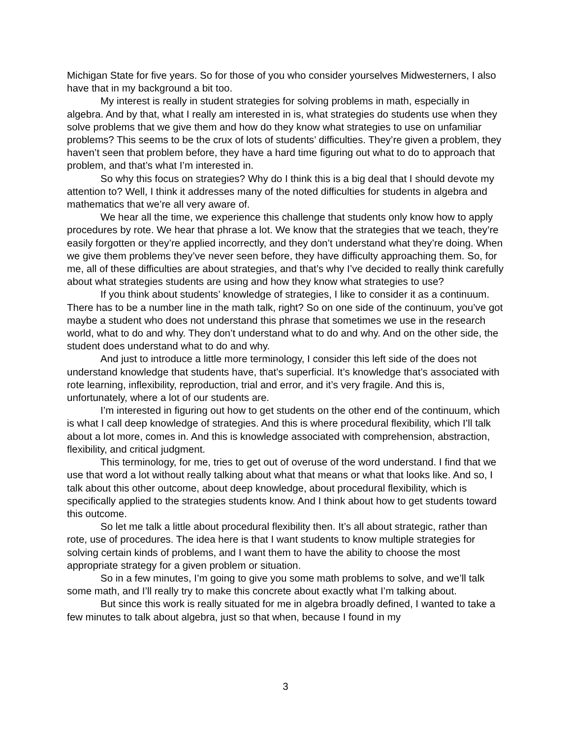Michigan State for five years. So for those of you who consider yourselves Midwesterners, I also have that in my background a bit too.
My interest is really in student strategies for solving problems in math, especially in algebra. And by that, what I really am interested in is, what strategies do students use when they solve problems that we give them and how do they know what strategies to use on unfamiliar problems? This seems to be the crux of lots of students’ difficulties. They’re given a problem, they haven’t seen that problem before, they have a hard time figuring out what to do to approach that problem, and that’s what I’m interested in.
So why this focus on strategies? Why do I think this is a big deal that I should devote my attention to? Well, I think it addresses many of the noted difficulties for students in algebra and mathematics that we’re all very aware of.
We hear all the time, we experience this challenge that students only know how to apply procedures by rote. We hear that phrase a lot. We know that the strategies that we teach, they’re easily forgotten or they’re applied incorrectly, and they don’t understand what they’re doing. When we give them problems they’ve never seen before, they have difficulty approaching them. So, for me, all of these difficulties are about strategies, and that’s why I’ve decided to really think carefully about what strategies students are using and how they know what strategies to use?
If you think about students’ knowledge of strategies, I like to consider it as a continuum. There has to be a number line in the math talk, right? So on one side of the continuum, you’ve got maybe a student who does not understand this phrase that sometimes we use in the research world, what to do and why. They don’t understand what to do and why. And on the other side, the student does understand what to do and why.
And just to introduce a little more terminology, I consider this left side of the does not understand knowledge that students have, that’s superficial. It’s knowledge that’s associated with rote learning, inflexibility, reproduction, trial and error, and it’s very fragile. And this is, unfortunately, where a lot of our students are.
I’m interested in figuring out how to get students on the other end of the continuum, which is what I call deep knowledge of strategies. And this is where procedural flexibility, which I’ll talk about a lot more, comes in. And this is knowledge associated with comprehension, abstraction, flexibility, and critical judgment.
This terminology, for me, tries to get out of overuse of the word understand. I find that we use that word a lot without really talking about what that means or what that looks like. And so, I talk about this other outcome, about deep knowledge, about procedural flexibility, which is specifically applied to the strategies students know. And I think about how to get students toward this outcome.
So let me talk a little about procedural flexibility then. It’s all about strategic, rather than rote, use of procedures. The idea here is that I want students to know multiple strategies for solving certain kinds of problems, and I want them to have the ability to choose the most appropriate strategy for a given problem or situation.
So in a few minutes, I’m going to give you some math problems to solve, and we’ll talk some math, and I’ll really try to make this concrete about exactly what I’m talking about.
But since this work is really situated for me in algebra broadly defined, I wanted to take a few minutes to talk about algebra, just so that when, because I found in my
3